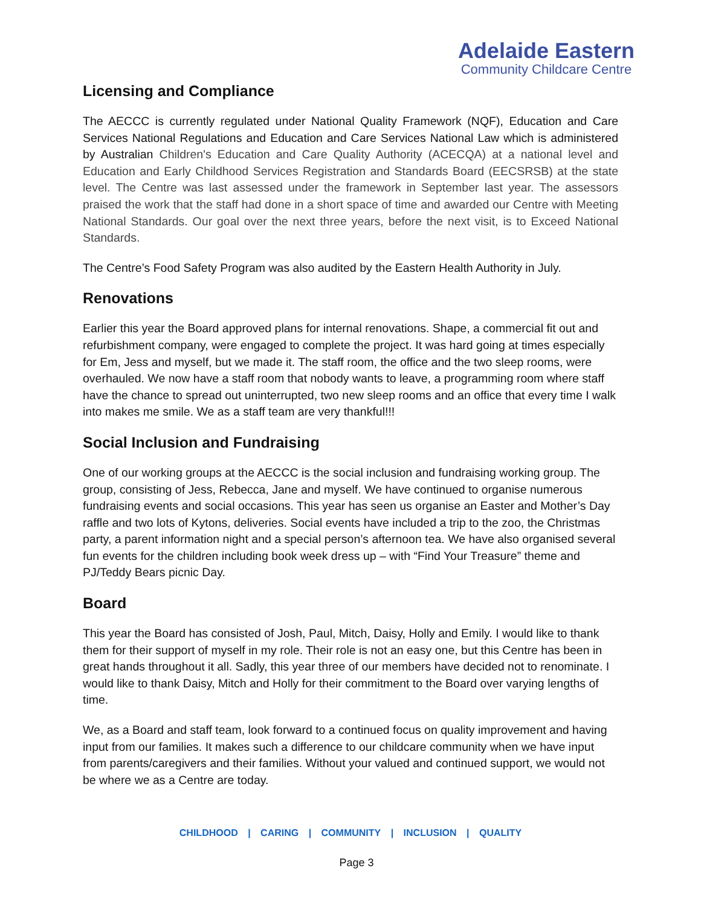Adelaide Eastern
Community Childcare Centre
Licensing and Compliance
The AECCC is currently regulated under National Quality Framework (NQF), Education and Care Services National Regulations and Education and Care Services National Law which is administered by Australian Children's Education and Care Quality Authority (ACECQA) at a national level and Education and Early Childhood Services Registration and Standards Board (EECSRSB) at the state level. The Centre was last assessed under the framework in September last year. The assessors praised the work that the staff had done in a short space of time and awarded our Centre with Meeting National Standards. Our goal over the next three years, before the next visit, is to Exceed National Standards.
The Centre’s Food Safety Program was also audited by the Eastern Health Authority in July.
Renovations
Earlier this year the Board approved plans for internal renovations. Shape, a commercial fit out and refurbishment company, were engaged to complete the project. It was hard going at times especially for Em, Jess and myself, but we made it. The staff room, the office and the two sleep rooms, were overhauled. We now have a staff room that nobody wants to leave, a programming room where staff have the chance to spread out uninterrupted, two new sleep rooms and an office that every time I walk into makes me smile. We as a staff team are very thankful!!!
Social Inclusion and Fundraising
One of our working groups at the AECCC is the social inclusion and fundraising working group. The group, consisting of Jess, Rebecca, Jane and myself. We have continued to organise numerous fundraising events and social occasions. This year has seen us organise an Easter and Mother’s Day raffle and two lots of Kytons, deliveries. Social events have included a trip to the zoo, the Christmas party, a parent information night and a special person’s afternoon tea. We have also organised several fun events for the children including book week dress up – with “Find Your Treasure” theme and PJ/Teddy Bears picnic Day.
Board
This year the Board has consisted of Josh, Paul, Mitch, Daisy, Holly and Emily. I would like to thank them for their support of myself in my role. Their role is not an easy one, but this Centre has been in great hands throughout it all. Sadly, this year three of our members have decided not to renominate. I would like to thank Daisy, Mitch and Holly for their commitment to the Board over varying lengths of time.
We, as a Board and staff team, look forward to a continued focus on quality improvement and having input from our families. It makes such a difference to our childcare community when we have input from parents/caregivers and their families. Without your valued and continued support, we would not be where we as a Centre are today.
CHILDHOOD | CARING | COMMUNITY | INCLUSION | QUALITY
Page 3